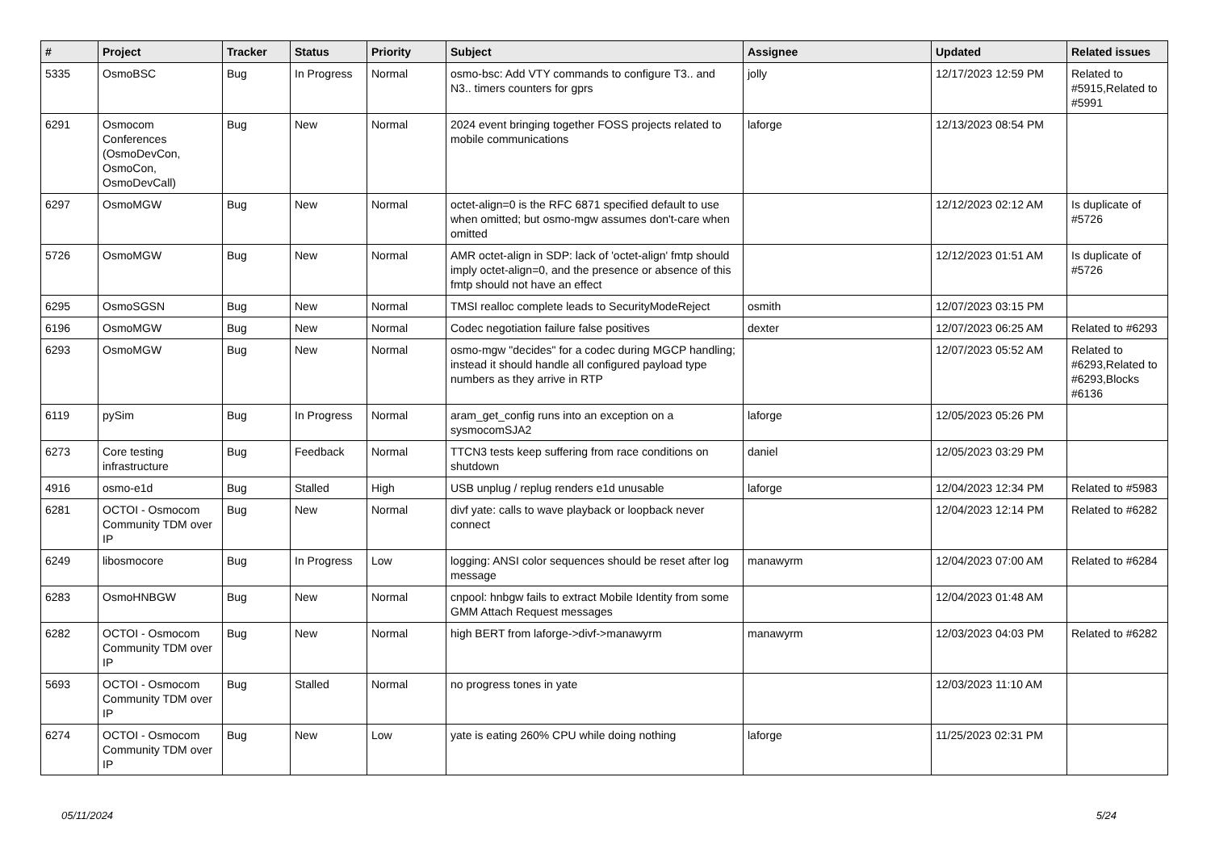| # | Project | Tracker | Status | Priority | Subject | Assignee | Updated | Related issues |
| --- | --- | --- | --- | --- | --- | --- | --- | --- |
| 5335 | OsmoBSC | Bug | In Progress | Normal | osmo-bsc: Add VTY commands to configure T3.. and N3.. timers counters for gprs | jolly | 12/17/2023 12:59 PM | Related to #5915,Related to #5991 |
| 6291 | Osmocom Conferences (OsmoDevCon, OsmoCon, OsmoDevCall) | Bug | New | Normal | 2024 event bringing together FOSS projects related to mobile communications | laforge | 12/13/2023 08:54 PM | |
| 6297 | OsmoMGW | Bug | New | Normal | octet-align=0 is the RFC 6871 specified default to use when omitted; but osmo-mgw assumes don't-care when omitted | | 12/12/2023 02:12 AM | Is duplicate of #5726 |
| 5726 | OsmoMGW | Bug | New | Normal | AMR octet-align in SDP: lack of 'octet-align' fmtp should imply octet-align=0, and the presence or absence of this fmtp should not have an effect | | 12/12/2023 01:51 AM | Is duplicate of #5726 |
| 6295 | OsmoSGSN | Bug | New | Normal | TMSI realloc complete leads to SecurityModeReject | osmith | 12/07/2023 03:15 PM | |
| 6196 | OsmoMGW | Bug | New | Normal | Codec negotiation failure false positives | dexter | 12/07/2023 06:25 AM | Related to #6293 |
| 6293 | OsmoMGW | Bug | New | Normal | osmo-mgw "decides" for a codec during MGCP handling; instead it should handle all configured payload type numbers as they arrive in RTP | | 12/07/2023 05:52 AM | Related to #6293,Related to #6293,Blocks #6136 |
| 6119 | pySim | Bug | In Progress | Normal | aram_get_config runs into an exception on a sysmocomSJA2 | laforge | 12/05/2023 05:26 PM | |
| 6273 | Core testing infrastructure | Bug | Feedback | Normal | TTCN3 tests keep suffering from race conditions on shutdown | daniel | 12/05/2023 03:29 PM | |
| 4916 | osmo-e1d | Bug | Stalled | High | USB unplug / replug renders e1d unusable | laforge | 12/04/2023 12:34 PM | Related to #5983 |
| 6281 | OCTOI - Osmocom Community TDM over IP | Bug | New | Normal | divf yate: calls to wave playback or loopback never connect | | 12/04/2023 12:14 PM | Related to #6282 |
| 6249 | libosmocore | Bug | In Progress | Low | logging: ANSI color sequences should be reset after log message | manawyrm | 12/04/2023 07:00 AM | Related to #6284 |
| 6283 | OsmoHNBGW | Bug | New | Normal | cnpool: hnbgw fails to extract Mobile Identity from some GMM Attach Request messages | | 12/04/2023 01:48 AM | |
| 6282 | OCTOI - Osmocom Community TDM over IP | Bug | New | Normal | high BERT from laforge->divf->manawyrm | manawyrm | 12/03/2023 04:03 PM | Related to #6282 |
| 5693 | OCTOI - Osmocom Community TDM over IP | Bug | Stalled | Normal | no progress tones in yate | | 12/03/2023 11:10 AM | |
| 6274 | OCTOI - Osmocom Community TDM over IP | Bug | New | Low | yate is eating 260% CPU while doing nothing | laforge | 11/25/2023 02:31 PM | |
05/11/2024 5/24